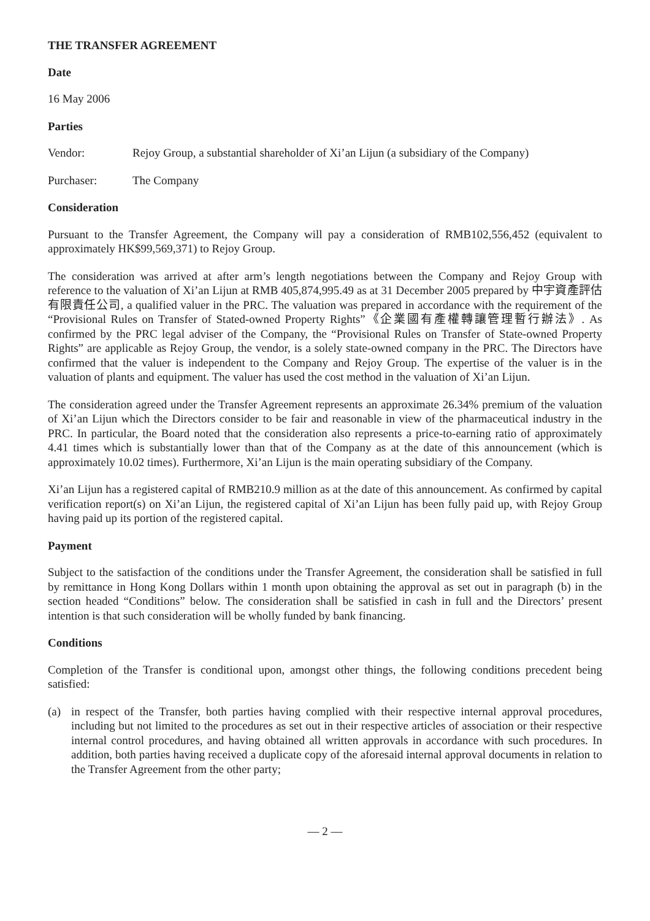THE TRANSFER AGREEMENT
Date
16 May 2006
Parties
Vendor: Rejoy Group, a substantial shareholder of Xi’an Lijun (a subsidiary of the Company)
Purchaser: The Company
Consideration
Pursuant to the Transfer Agreement, the Company will pay a consideration of RMB102,556,452 (equivalent to approximately HK$99,569,371) to Rejoy Group.
The consideration was arrived at after arm’s length negotiations between the Company and Rejoy Group with reference to the valuation of Xi’an Lijun at RMB 405,874,995.49 as at 31 December 2005 prepared by 中宇資產評估有限責任公司, a qualified valuer in the PRC. The valuation was prepared in accordance with the requirement of the “Provisional Rules on Transfer of Stated-owned Property Rights”《企業國有產權轉讓管理暫行辦法》. As confirmed by the PRC legal adviser of the Company, the “Provisional Rules on Transfer of State-owned Property Rights” are applicable as Rejoy Group, the vendor, is a solely state-owned company in the PRC. The Directors have confirmed that the valuer is independent to the Company and Rejoy Group. The expertise of the valuer is in the valuation of plants and equipment. The valuer has used the cost method in the valuation of Xi’an Lijun.
The consideration agreed under the Transfer Agreement represents an approximate 26.34% premium of the valuation of Xi’an Lijun which the Directors consider to be fair and reasonable in view of the pharmaceutical industry in the PRC. In particular, the Board noted that the consideration also represents a price-to-earning ratio of approximately 4.41 times which is substantially lower than that of the Company as at the date of this announcement (which is approximately 10.02 times). Furthermore, Xi’an Lijun is the main operating subsidiary of the Company.
Xi’an Lijun has a registered capital of RMB210.9 million as at the date of this announcement. As confirmed by capital verification report(s) on Xi’an Lijun, the registered capital of Xi’an Lijun has been fully paid up, with Rejoy Group having paid up its portion of the registered capital.
Payment
Subject to the satisfaction of the conditions under the Transfer Agreement, the consideration shall be satisfied in full by remittance in Hong Kong Dollars within 1 month upon obtaining the approval as set out in paragraph (b) in the section headed “Conditions” below. The consideration shall be satisfied in cash in full and the Directors’ present intention is that such consideration will be wholly funded by bank financing.
Conditions
Completion of the Transfer is conditional upon, amongst other things, the following conditions precedent being satisfied:
(a) in respect of the Transfer, both parties having complied with their respective internal approval procedures, including but not limited to the procedures as set out in their respective articles of association or their respective internal control procedures, and having obtained all written approvals in accordance with such procedures. In addition, both parties having received a duplicate copy of the aforesaid internal approval documents in relation to the Transfer Agreement from the other party;
— 2 —